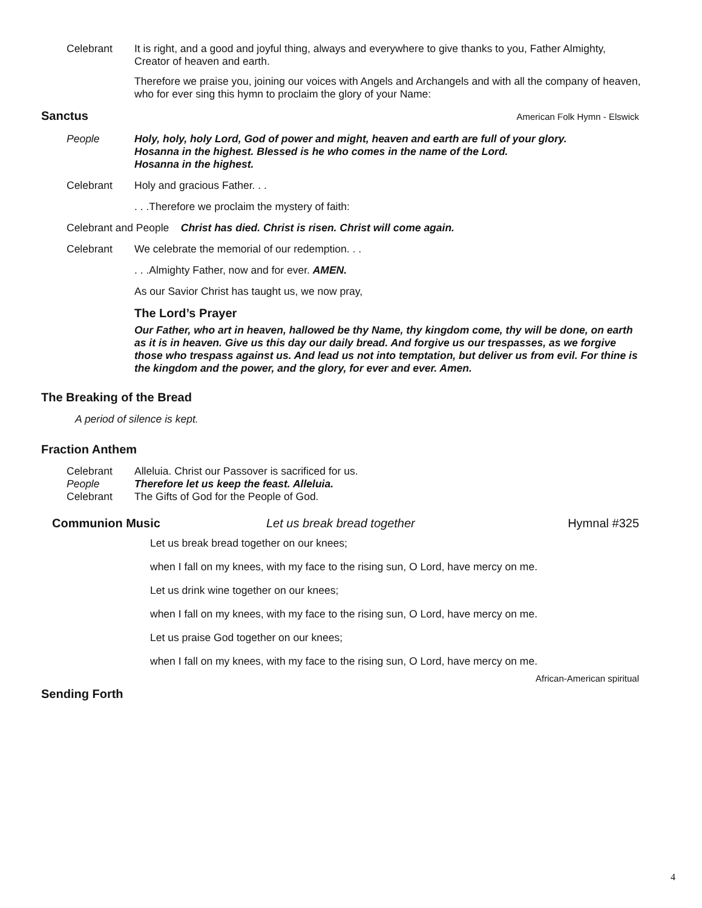Celebrant It is right, and a good and joyful thing, always and everywhere to give thanks to you, Father Almighty, Creator of heaven and earth.
Therefore we praise you, joining our voices with Angels and Archangels and with all the company of heaven, who for ever sing this hymn to proclaim the glory of your Name:
Sanctus
American Folk Hymn - Elswick
People Holy, holy, holy Lord, God of power and might, heaven and earth are full of your glory.
Hosanna in the highest. Blessed is he who comes in the name of the Lord.
Hosanna in the highest.
Celebrant Holy and gracious Father. . .
. . .Therefore we proclaim the mystery of faith:
Celebrant and People Christ has died. Christ is risen. Christ will come again.
Celebrant We celebrate the memorial of our redemption. . .
. . .Almighty Father, now and for ever. AMEN.
As our Savior Christ has taught us, we now pray,
The Lord’s Prayer
Our Father, who art in heaven, hallowed be thy Name, thy kingdom come, thy will be done, on earth as it is in heaven. Give us this day our daily bread. And forgive us our trespasses, as we forgive those who trespass against us. And lead us not into temptation, but deliver us from evil. For thine is the kingdom and the power, and the glory, for ever and ever. Amen.
The Breaking of the Bread
A period of silence is kept.
Fraction Anthem
Celebrant Alleluia. Christ our Passover is sacrificed for us.
People Therefore let us keep the feast. Alleluia.
Celebrant The Gifts of God for the People of God.
Communion Music Let us break bread together Hymnal #325
Let us break bread together on our knees;
when I fall on my knees, with my face to the rising sun, O Lord, have mercy on me.
Let us drink wine together on our knees;
when I fall on my knees, with my face to the rising sun, O Lord, have mercy on me.
Let us praise God together on our knees;
when I fall on my knees, with my face to the rising sun, O Lord, have mercy on me.
African-American spiritual
Sending Forth
4